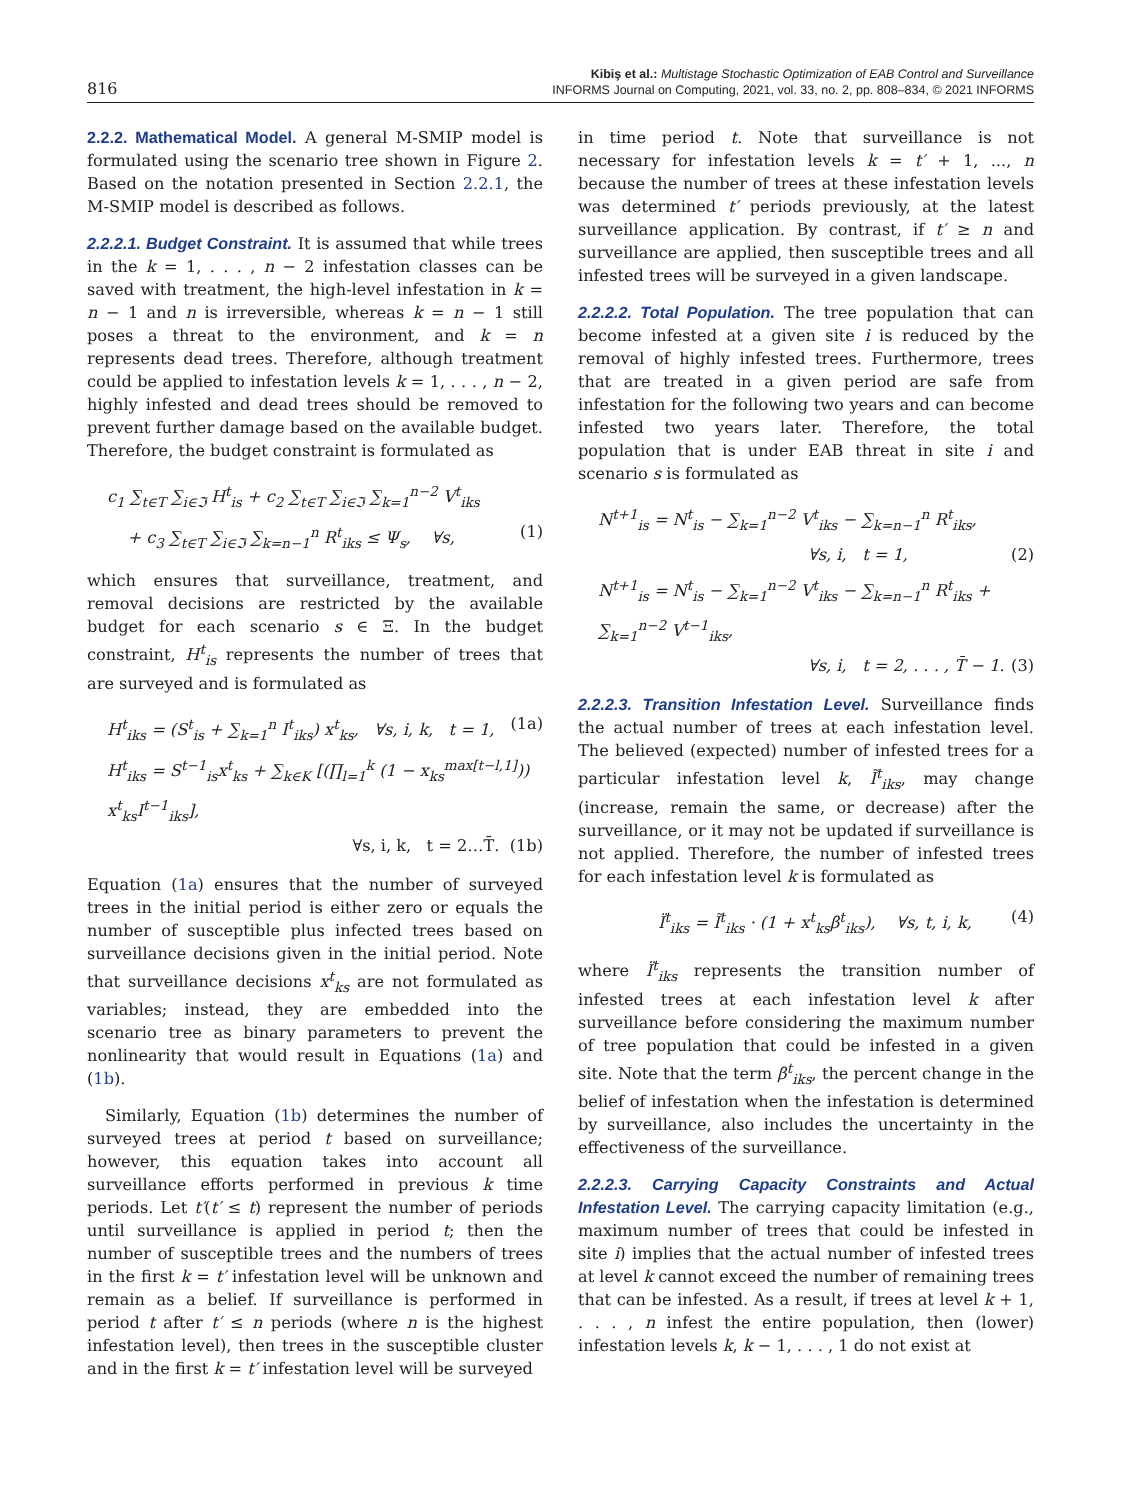816
Kibiş et al.: Multistage Stochastic Optimization of EAB Control and Surveillance
INFORMS Journal on Computing, 2021, vol. 33, no. 2, pp. 808–834, © 2021 INFORMS
2.2.2. Mathematical Model. A general M-SMIP model is formulated using the scenario tree shown in Figure 2. Based on the notation presented in Section 2.2.1, the M-SMIP model is described as follows.
2.2.2.1. Budget Constraint. It is assumed that while trees in the k = 1, . . . , n − 2 infestation classes can be saved with treatment, the high-level infestation in k = n − 1 and n is irreversible, whereas k = n − 1 still poses a threat to the environment, and k = n represents dead trees. Therefore, although treatment could be applied to infestation levels k = 1, . . . , n − 2, highly infested and dead trees should be removed to prevent further damage based on the available budget. Therefore, the budget constraint is formulated as
c<sub>1</sub> ∑<sub>t∈T</sub> ∑<sub>i∈ℑ</sub> H<sup>t</sup><sub>is</sub> + c<sub>2</sub> ∑<sub>t∈T</sub> ∑<sub>i∈ℑ</sub> ∑<sub>k=1</sub><sup>n−2</sup> V<sup>t</sup><sub>iks</sub>
+ c<sub>3</sub> ∑<sub>t∈T</sub> ∑<sub>i∈ℑ</sub> ∑<sub>k=n−1</sub><sup>n</sup> R<sup>t</sup><sub>iks</sub> ≤ Ψ<sub>s</sub>, ∀s, (1)
which ensures that surveillance, treatment, and removal decisions are restricted by the available budget for each scenario s ∈ Ξ. In the budget constraint, H<sup>t</sup><sub>is</sub> represents the number of trees that are surveyed and is formulated as
H<sup>t</sup><sub>iks</sub> = (S<sup>t</sup><sub>is</sub> + ∑<sub>k=1</sub><sup>n</sup> I<sup>t</sup><sub>iks</sub>) x<sup>t</sup><sub>ks</sub>, ∀s, i, k, t = 1, (1a)
H<sup>t</sup><sub>iks</sub> = S<sup>t−1</sup><sub>is</sub>x<sup>t</sup><sub>ks</sub> + ∑<sub>k∈K</sub> [(∏<sub>l=1</sub><sup>k</sup> (1 − x<sub>ks</sub><sup>max[t−l,1]</sup>)) x<sup>t</sup><sub>ks</sub>I<sup>t−1</sup><sub>iks</sub>],
∀s, i, k, t = 2…T̄. (1b)
Equation (1a) ensures that the number of surveyed trees in the initial period is either zero or equals the number of susceptible plus infected trees based on surveillance decisions given in the initial period. Note that surveillance decisions x<sup>t</sup><sub>ks</sub> are not formulated as variables; instead, they are embedded into the scenario tree as binary parameters to prevent the nonlinearity that would result in Equations (1a) and (1b).
Similarly, Equation (1b) determines the number of surveyed trees at period t based on surveillance; however, this equation takes into account all surveillance efforts performed in previous k time periods. Let t′(t′ ≤ t) represent the number of periods until surveillance is applied in period t; then the number of susceptible trees and the numbers of trees in the first k = t′ infestation level will be unknown and remain as a belief. If surveillance is performed in period t after t′ ≤ n periods (where n is the highest infestation level), then trees in the susceptible cluster and in the first k = t′ infestation level will be surveyed
in time period t. Note that surveillance is not necessary for infestation levels k = t′ + 1, ..., n because the number of trees at these infestation levels was determined t′ periods previously, at the latest surveillance application. By contrast, if t′ ≥ n and surveillance are applied, then susceptible trees and all infested trees will be surveyed in a given landscape.
2.2.2.2. Total Population. The tree population that can become infested at a given site i is reduced by the removal of highly infested trees. Furthermore, trees that are treated in a given period are safe from infestation for the following two years and can become infested two years later. Therefore, the total population that is under EAB threat in site i and scenario s is formulated as
N<sup>t+1</sup><sub>is</sub> = N<sup>t</sup><sub>is</sub> − ∑<sub>k=1</sub><sup>n−2</sup> V<sup>t</sup><sub>iks</sub> − ∑<sub>k=n−1</sub><sup>n</sup> R<sup>t</sup><sub>iks</sub>,
∀s, i, t = 1, (2)
N<sup>t+1</sup><sub>is</sub> = N<sup>t</sup><sub>is</sub> − ∑<sub>k=1</sub><sup>n−2</sup> V<sup>t</sup><sub>iks</sub> − ∑<sub>k=n−1</sub><sup>n</sup> R<sup>t</sup><sub>iks</sub> + ∑<sub>k=1</sub><sup>n−2</sup> V<sup>t−1</sup><sub>iks</sub>,
∀s, i, t = 2, . . . , T̄ − 1. (3)
2.2.2.3. Transition Infestation Level. Surveillance finds the actual number of trees at each infestation level. The believed (expected) number of infested trees for a particular infestation level k, Ĩ<sup>t</sup><sub>iks</sub>, may change (increase, remain the same, or decrease) after the surveillance, or it may not be updated if surveillance is not applied. Therefore, the number of infested trees for each infestation level k is formulated as
Ï<sup>t</sup><sub>iks</sub> = Ĩ<sup>t</sup><sub>iks</sub> · (1 + x<sup>t</sup><sub>ks</sub>β<sup>t</sup><sub>iks</sub>), ∀s, t, i, k, (4)
where Ï<sup>t</sup><sub>iks</sub> represents the transition number of infested trees at each infestation level k after surveillance before considering the maximum number of tree population that could be infested in a given site. Note that the term β<sup>t</sup><sub>iks</sub>, the percent change in the belief of infestation when the infestation is determined by surveillance, also includes the uncertainty in the effectiveness of the surveillance.
2.2.2.3. Carrying Capacity Constraints and Actual Infestation Level. The carrying capacity limitation (e.g., maximum number of trees that could be infested in site i) implies that the actual number of infested trees at level k cannot exceed the number of remaining trees that can be infested. As a result, if trees at level k + 1, . . . , n infest the entire population, then (lower) infestation levels k, k − 1, . . . , 1 do not exist at